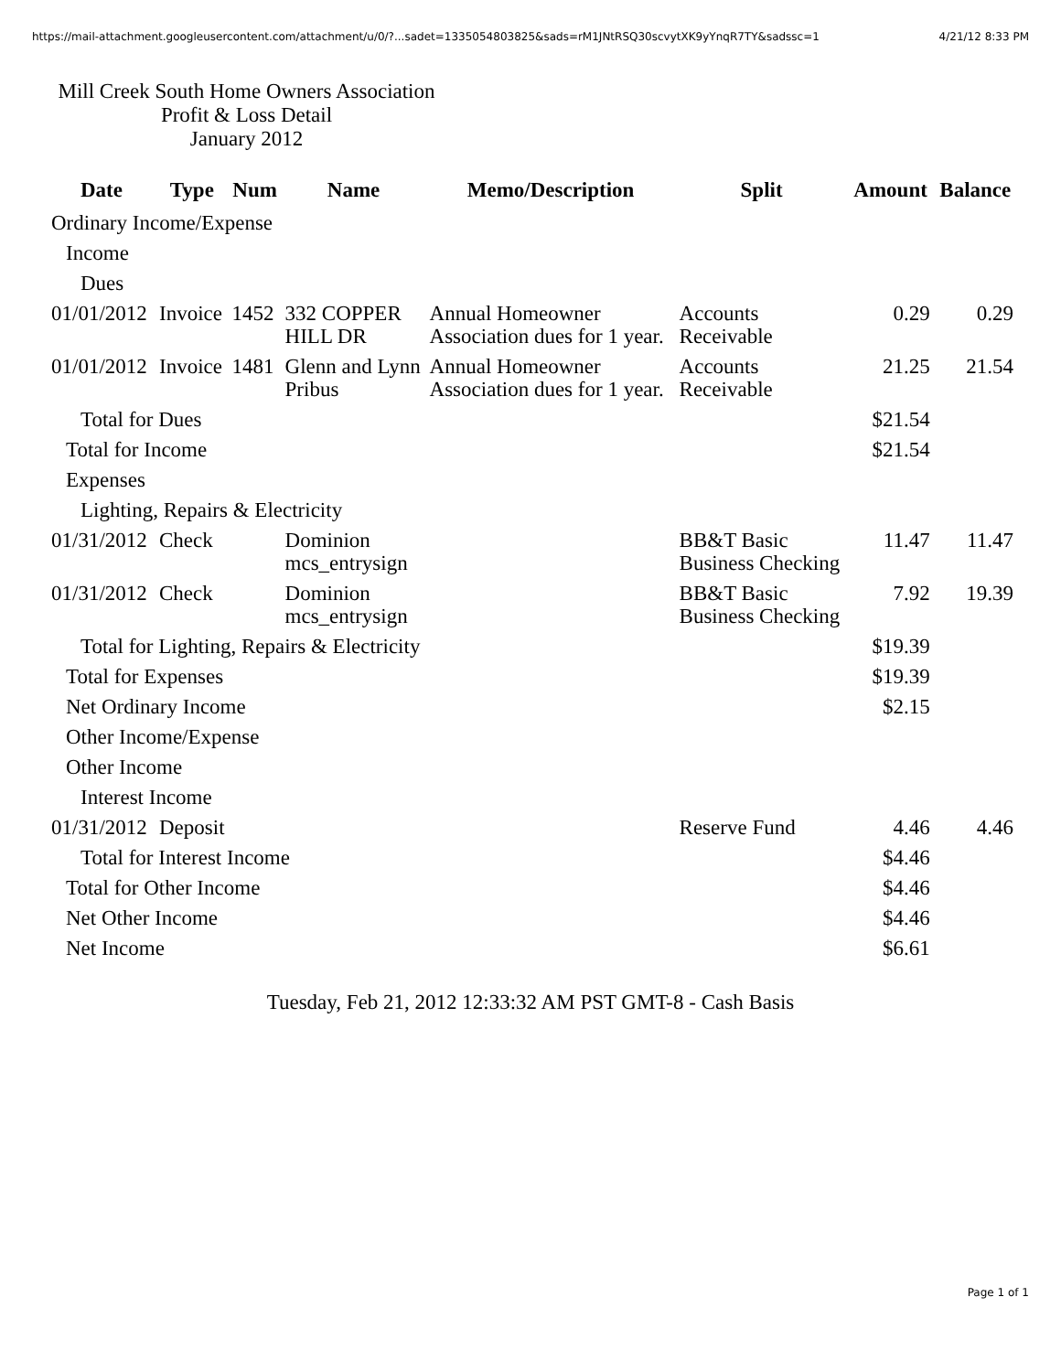https://mail-attachment.googleusercontent.com/attachment/u/0/?...sadet=1335054803825&sads=rM1JNtRSQ30scvytXK9yYnqR7TY&sadssc=1 4/21/12 8:33 PM
Mill Creek South Home Owners Association
Profit & Loss Detail
January 2012
| Date | Type | Num | Name | Memo/Description | Split | Amount | Balance |
| --- | --- | --- | --- | --- | --- | --- | --- |
| Ordinary Income/Expense | | | | | | | |
| Income | | | | | | | |
| Dues | | | | | | | |
| 01/01/2012 | Invoice | 1452 | 332 COPPER HILL DR | Annual Homeowner Association dues for 1 year. | Accounts Receivable | 0.29 | 0.29 |
| 01/01/2012 | Invoice | 1481 | Glenn and Lynn Pribus | Annual Homeowner Association dues for 1 year. | Accounts Receivable | 21.25 | 21.54 |
| Total for Dues | | | | | | $21.54 | |
| Total for Income | | | | | | $21.54 | |
| Expenses | | | | | | | |
| Lighting, Repairs & Electricity | | | | | | | |
| 01/31/2012 | Check | | Dominion mcs_entrysign | | BB&T Basic Business Checking | 11.47 | 11.47 |
| 01/31/2012 | Check | | Dominion mcs_entrysign | | BB&T Basic Business Checking | 7.92 | 19.39 |
| Total for Lighting, Repairs & Electricity | | | | | | $19.39 | |
| Total for Expenses | | | | | | $19.39 | |
| Net Ordinary Income | | | | | | $2.15 | |
| Other Income/Expense | | | | | | | |
| Other Income | | | | | | | |
| Interest Income | | | | | | | |
| 01/31/2012 | Deposit | | | | Reserve Fund | 4.46 | 4.46 |
| Total for Interest Income | | | | | | $4.46 | |
| Total for Other Income | | | | | | $4.46 | |
| Net Other Income | | | | | | $4.46 | |
| Net Income | | | | | | $6.61 | |
Tuesday, Feb 21, 2012 12:33:32 AM PST GMT-8 - Cash Basis
Page 1 of 1